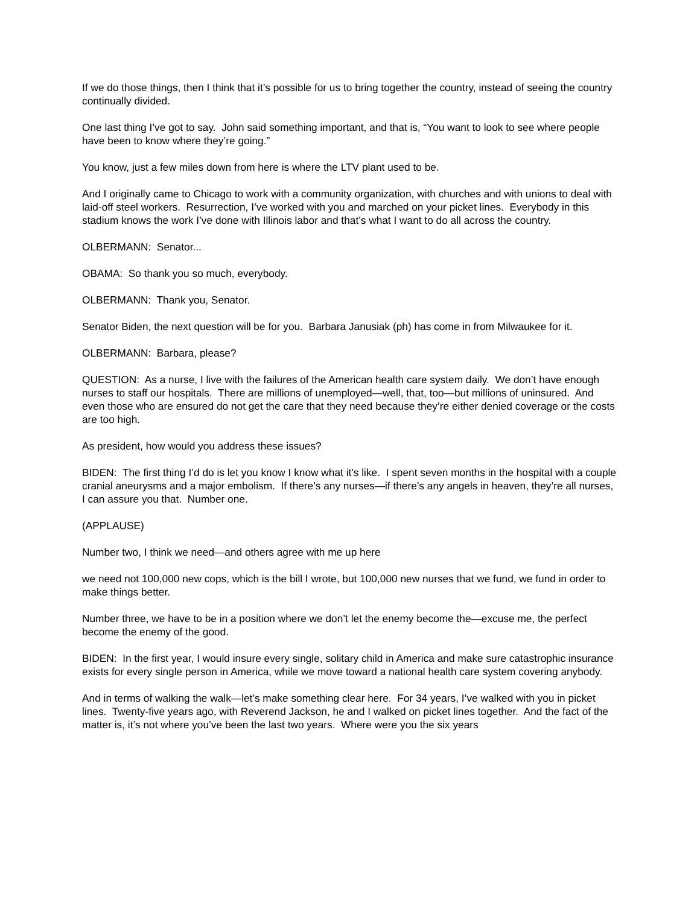If we do those things, then I think that it’s possible for us to bring together the country, instead of seeing the country continually divided.
One last thing I’ve got to say. John said something important, and that is, “You want to look to see where people have been to know where they’re going.”
You know, just a few miles down from here is where the LTV plant used to be.
And I originally came to Chicago to work with a community organization, with churches and with unions to deal with laid-off steel workers. Resurrection, I’ve worked with you and marched on your picket lines. Everybody in this stadium knows the work I’ve done with Illinois labor and that’s what I want to do all across the country.
OLBERMANN: Senator...
OBAMA: So thank you so much, everybody.
OLBERMANN: Thank you, Senator.
Senator Biden, the next question will be for you. Barbara Janusiak (ph) has come in from Milwaukee for it.
OLBERMANN: Barbara, please?
QUESTION: As a nurse, I live with the failures of the American health care system daily. We don’t have enough nurses to staff our hospitals. There are millions of unemployed—well, that, too—but millions of uninsured. And even those who are ensured do not get the care that they need because they’re either denied coverage or the costs are too high.
As president, how would you address these issues?
BIDEN: The first thing I’d do is let you know I know what it’s like. I spent seven months in the hospital with a couple cranial aneurysms and a major embolism. If there’s any nurses—if there’s any angels in heaven, they’re all nurses, I can assure you that. Number one.
(APPLAUSE)
Number two, I think we need—and others agree with me up here
we need not 100,000 new cops, which is the bill I wrote, but 100,000 new nurses that we fund, we fund in order to make things better.
Number three, we have to be in a position where we don’t let the enemy become the—excuse me, the perfect become the enemy of the good.
BIDEN: In the first year, I would insure every single, solitary child in America and make sure catastrophic insurance exists for every single person in America, while we move toward a national health care system covering anybody.
And in terms of walking the walk—let’s make something clear here. For 34 years, I’ve walked with you in picket lines. Twenty-five years ago, with Reverend Jackson, he and I walked on picket lines together. And the fact of the matter is, it’s not where you’ve been the last two years. Where were you the six years